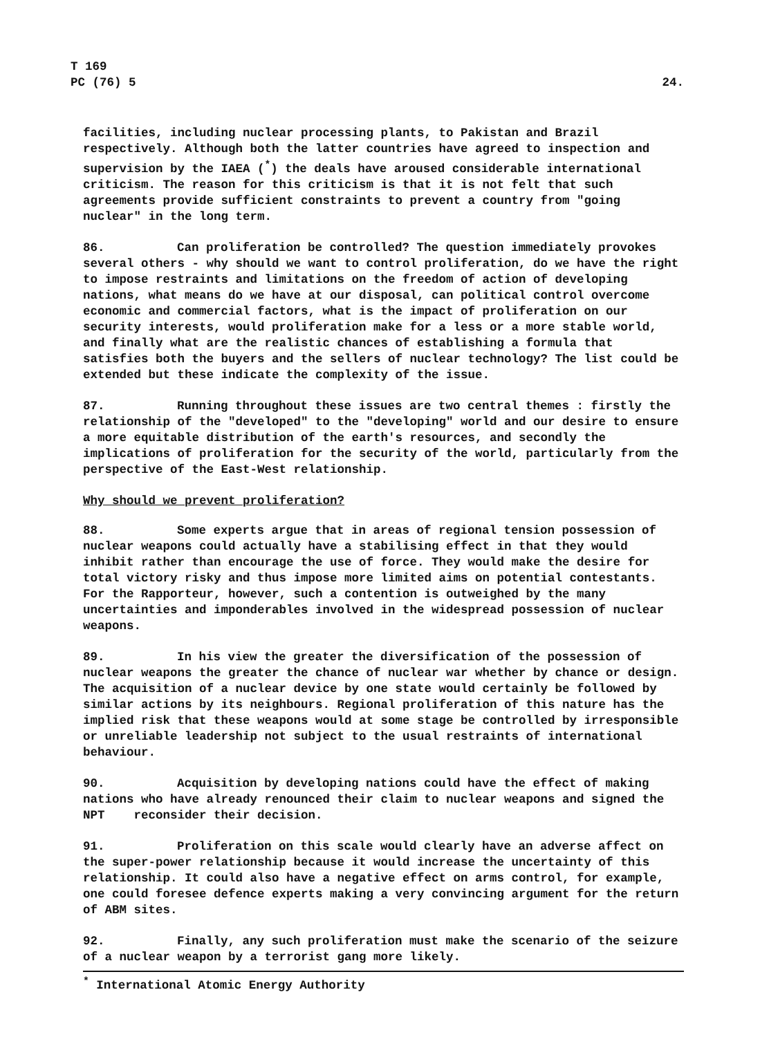T 169
PC (76) 5
24.
facilities, including nuclear processing plants, to Pakistan and Brazil respectively. Although both the latter countries have agreed to inspection and supervision by the IAEA (<sup>*</sup>) the deals have aroused considerable international criticism. The reason for this criticism is that it is not felt that such agreements provide sufficient constraints to prevent a country from "going nuclear" in the long term.
86. Can proliferation be controlled? The question immediately provokes several others - why should we want to control proliferation, do we have the right to impose restraints and limitations on the freedom of action of developing nations, what means do we have at our disposal, can political control overcome economic and commercial factors, what is the impact of proliferation on our security interests, would proliferation make for a less or a more stable world, and finally what are the realistic chances of establishing a formula that satisfies both the buyers and the sellers of nuclear technology? The list could be extended but these indicate the complexity of the issue.
87. Running throughout these issues are two central themes : firstly the relationship of the "developed" to the "developing" world and our desire to ensure a more equitable distribution of the earth's resources, and secondly the implications of proliferation for the security of the world, particularly from the perspective of the East-West relationship.
Why should we prevent proliferation?
88. Some experts argue that in areas of regional tension possession of nuclear weapons could actually have a stabilising effect in that they would inhibit rather than encourage the use of force. They would make the desire for total victory risky and thus impose more limited aims on potential contestants. For the Rapporteur, however, such a contention is outweighed by the many uncertainties and imponderables involved in the widespread possession of nuclear weapons.
89. In his view the greater the diversification of the possession of nuclear weapons the greater the chance of nuclear war whether by chance or design. The acquisition of a nuclear device by one state would certainly be followed by similar actions by its neighbours. Regional proliferation of this nature has the implied risk that these weapons would at some stage be controlled by irresponsible or unreliable leadership not subject to the usual restraints of international behaviour.
90. Acquisition by developing nations could have the effect of making nations who have already renounced their claim to nuclear weapons and signed the NPT reconsider their decision.
91. Proliferation on this scale would clearly have an adverse affect on the super-power relationship because it would increase the uncertainty of this relationship. It could also have a negative effect on arms control, for example, one could foresee defence experts making a very convincing argument for the return of ABM sites.
92. Finally, any such proliferation must make the scenario of the seizure of a nuclear weapon by a terrorist gang more likely.
<sup>*</sup> International Atomic Energy Authority